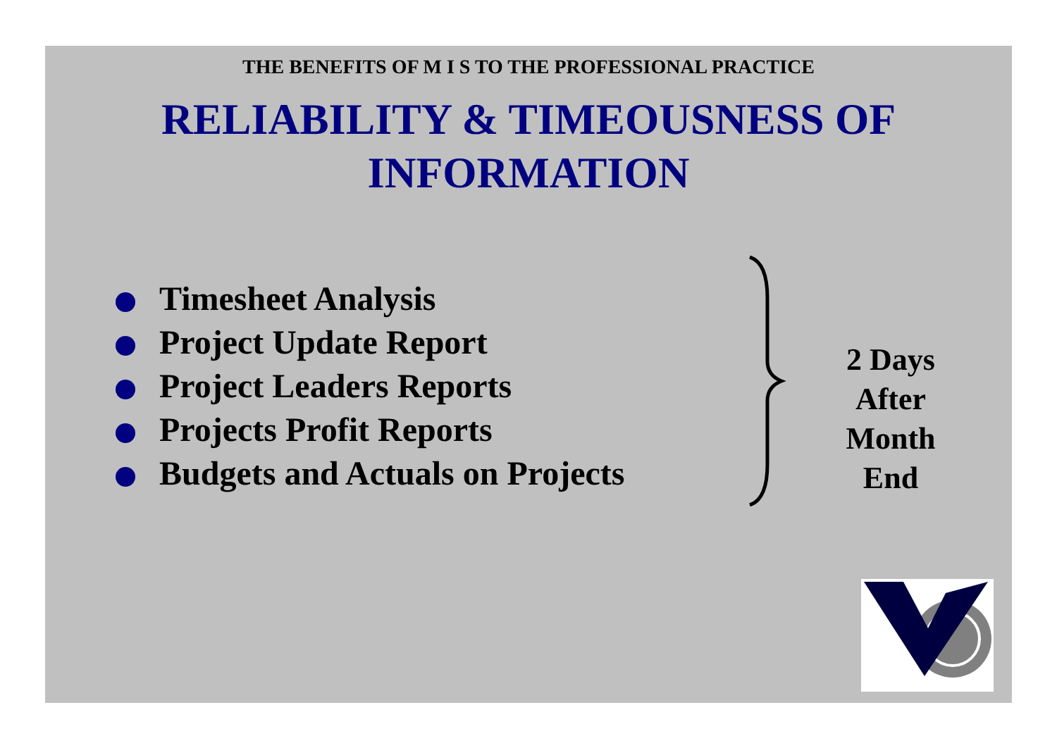THE BENEFITS OF M I S TO THE PROFESSIONAL PRACTICE
RELIABILITY & TIMEOUSNESS OF
INFORMATION
Timesheet Analysis
Project Update Report
Project Leaders Reports
Projects Profit Reports
Budgets and Actuals on Projects
2 Days
After
Month
End